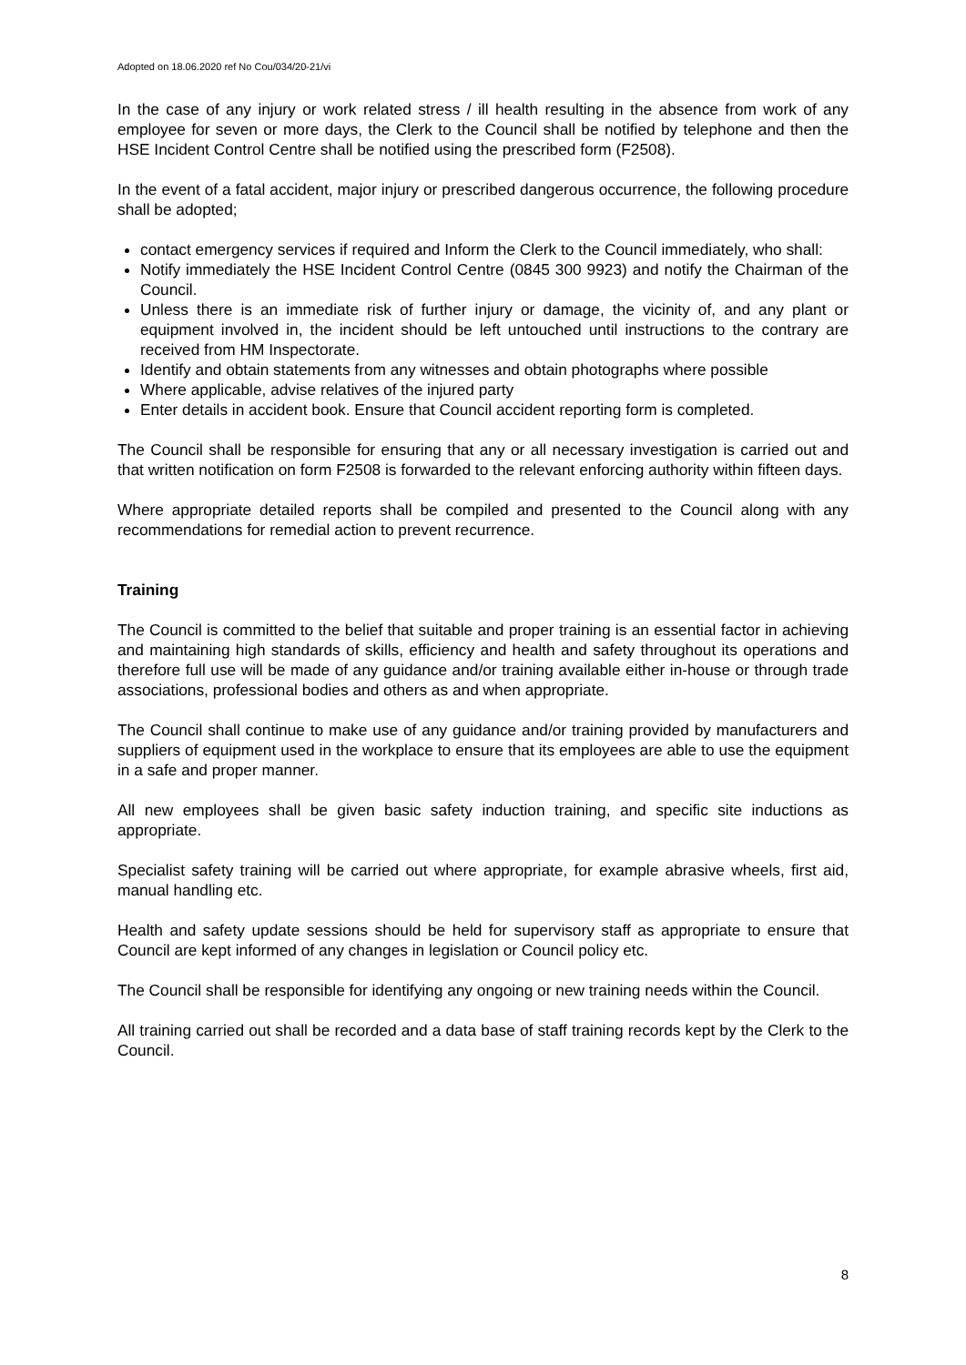Adopted on 18.06.2020 ref No Cou/034/20-21/vi
In the case of any injury or work related stress / ill health resulting in the absence from work of any employee for seven or more days, the Clerk to the Council shall be notified by telephone and then the HSE Incident Control Centre shall be notified using the prescribed form (F2508).
In the event of a fatal accident, major injury or prescribed dangerous occurrence, the following procedure shall be adopted;
contact emergency services if required and Inform the Clerk to the Council immediately, who shall:
Notify immediately the HSE Incident Control Centre (0845 300 9923) and notify the Chairman of the Council.
Unless there is an immediate risk of further injury or damage, the vicinity of, and any plant or equipment involved in, the incident should be left untouched until instructions to the contrary are received from HM Inspectorate.
Identify and obtain statements from any witnesses and obtain photographs where possible
Where applicable, advise relatives of the injured party
Enter details in accident book. Ensure that Council accident reporting form is completed.
The Council shall be responsible for ensuring that any or all necessary investigation is carried out and that written notification on form F2508 is forwarded to the relevant enforcing authority within fifteen days.
Where appropriate detailed reports shall be compiled and presented to the Council along with any recommendations for remedial action to prevent recurrence.
Training
The Council is committed to the belief that suitable and proper training is an essential factor in achieving and maintaining high standards of skills, efficiency and health and safety throughout its operations and therefore full use will be made of any guidance and/or training available either in-house or through trade associations, professional bodies and others as and when appropriate.
The Council shall continue to make use of any guidance and/or training provided by manufacturers and suppliers of equipment used in the workplace to ensure that its employees are able to use the equipment in a safe and proper manner.
All new employees shall be given basic safety induction training, and specific site inductions as appropriate.
Specialist safety training will be carried out where appropriate, for example abrasive wheels, first aid, manual handling etc.
Health and safety update sessions should be held for supervisory staff as appropriate to ensure that Council are kept informed of any changes in legislation or Council policy etc.
The Council shall be responsible for identifying any ongoing or new training needs within the Council.
All training carried out shall be recorded and a data base of staff training records kept by the Clerk to the Council.
8